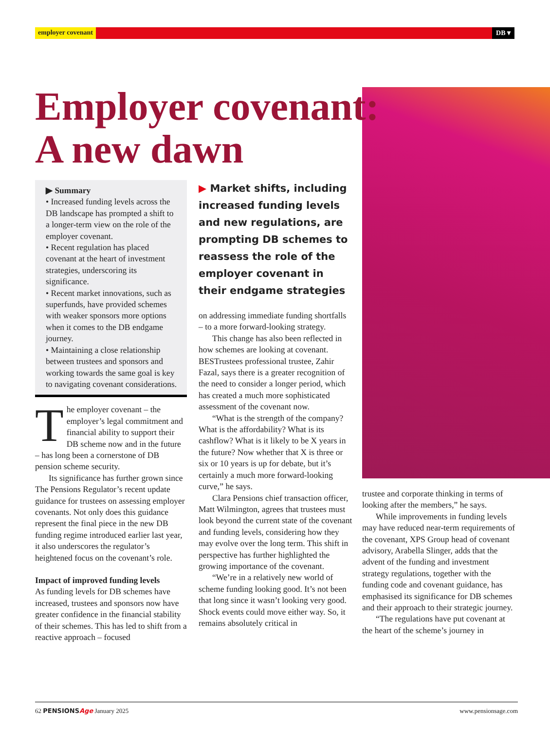employer covenant DB ▾
Employer covenant:
A new dawn
▶ Summary
• Increased funding levels across the DB landscape has prompted a shift to a longer-term view on the role of the employer covenant.
• Recent regulation has placed covenant at the heart of investment strategies, underscoring its significance.
• Recent market innovations, such as superfunds, have provided schemes with weaker sponsors more options when it comes to the DB endgame journey.
• Maintaining a close relationship between trustees and sponsors and working towards the same goal is key to navigating covenant considerations.
The employer covenant – the employer’s legal commitment and financial ability to support their DB scheme now and in the future – has long been a cornerstone of DB pension scheme security.
Its significance has further grown since The Pensions Regulator’s recent update guidance for trustees on assessing employer covenants. Not only does this guidance represent the final piece in the new DB funding regime introduced earlier last year, it also underscores the regulator’s heightened focus on the covenant’s role.
Impact of improved funding levels
As funding levels for DB schemes have increased, trustees and sponsors now have greater confidence in the financial stability of their schemes. This has led to shift from a reactive approach – focused
▶ Market shifts, including increased funding levels and new regulations, are prompting DB schemes to reassess the role of the employer covenant in their endgame strategies
on addressing immediate funding shortfalls – to a more forward-looking strategy.
This change has also been reflected in how schemes are looking at covenant. BESTrustees professional trustee, Zahir Fazal, says there is a greater recognition of the need to consider a longer period, which has created a much more sophisticated assessment of the covenant now.
“What is the strength of the company? What is the affordability? What is its cashflow? What is it likely to be X years in the future? Now whether that X is three or six or 10 years is up for debate, but it’s certainly a much more forward-looking curve,” he says.
Clara Pensions chief transaction officer, Matt Wilmington, agrees that trustees must look beyond the current state of the covenant and funding levels, considering how they may evolve over the long term. This shift in perspective has further highlighted the growing importance of the covenant.
“We’re in a relatively new world of scheme funding looking good. It’s not been that long since it wasn’t looking very good. Shock events could move either way. So, it remains absolutely critical in
trustee and corporate thinking in terms of looking after the members,” he says.
While improvements in funding levels may have reduced near-term requirements of the covenant, XPS Group head of covenant advisory, Arabella Slinger, adds that the advent of the funding and investment strategy regulations, together with the funding code and covenant guidance, has emphasised its significance for DB schemes and their approach to their strategic journey.
“The regulations have put covenant at the heart of the scheme’s journey in
62 PENSIONSAge January 2025 www.pensionsage.com